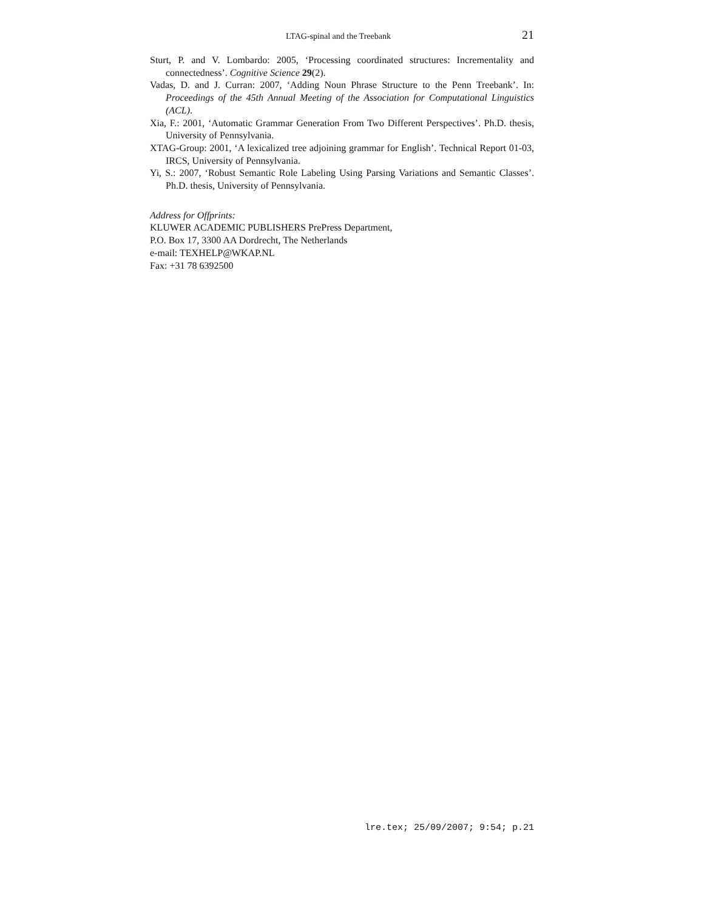LTAG-spinal and the Treebank 21
Sturt, P. and V. Lombardo: 2005, ‘Processing coordinated structures: Incrementality and connectedness’. Cognitive Science 29(2).
Vadas, D. and J. Curran: 2007, ‘Adding Noun Phrase Structure to the Penn Treebank’. In: Proceedings of the 45th Annual Meeting of the Association for Computational Linguistics (ACL).
Xia, F.: 2001, ‘Automatic Grammar Generation From Two Different Perspectives’. Ph.D. thesis, University of Pennsylvania.
XTAG-Group: 2001, ‘A lexicalized tree adjoining grammar for English’. Technical Report 01-03, IRCS, University of Pennsylvania.
Yi, S.: 2007, ‘Robust Semantic Role Labeling Using Parsing Variations and Semantic Classes’. Ph.D. thesis, University of Pennsylvania.
Address for Offprints:
KLUWER ACADEMIC PUBLISHERS PrePress Department,
P.O. Box 17, 3300 AA Dordrecht, The Netherlands
e-mail: TEXHELP@WKAP.NL
Fax: +31 78 6392500
lre.tex; 25/09/2007; 9:54; p.21